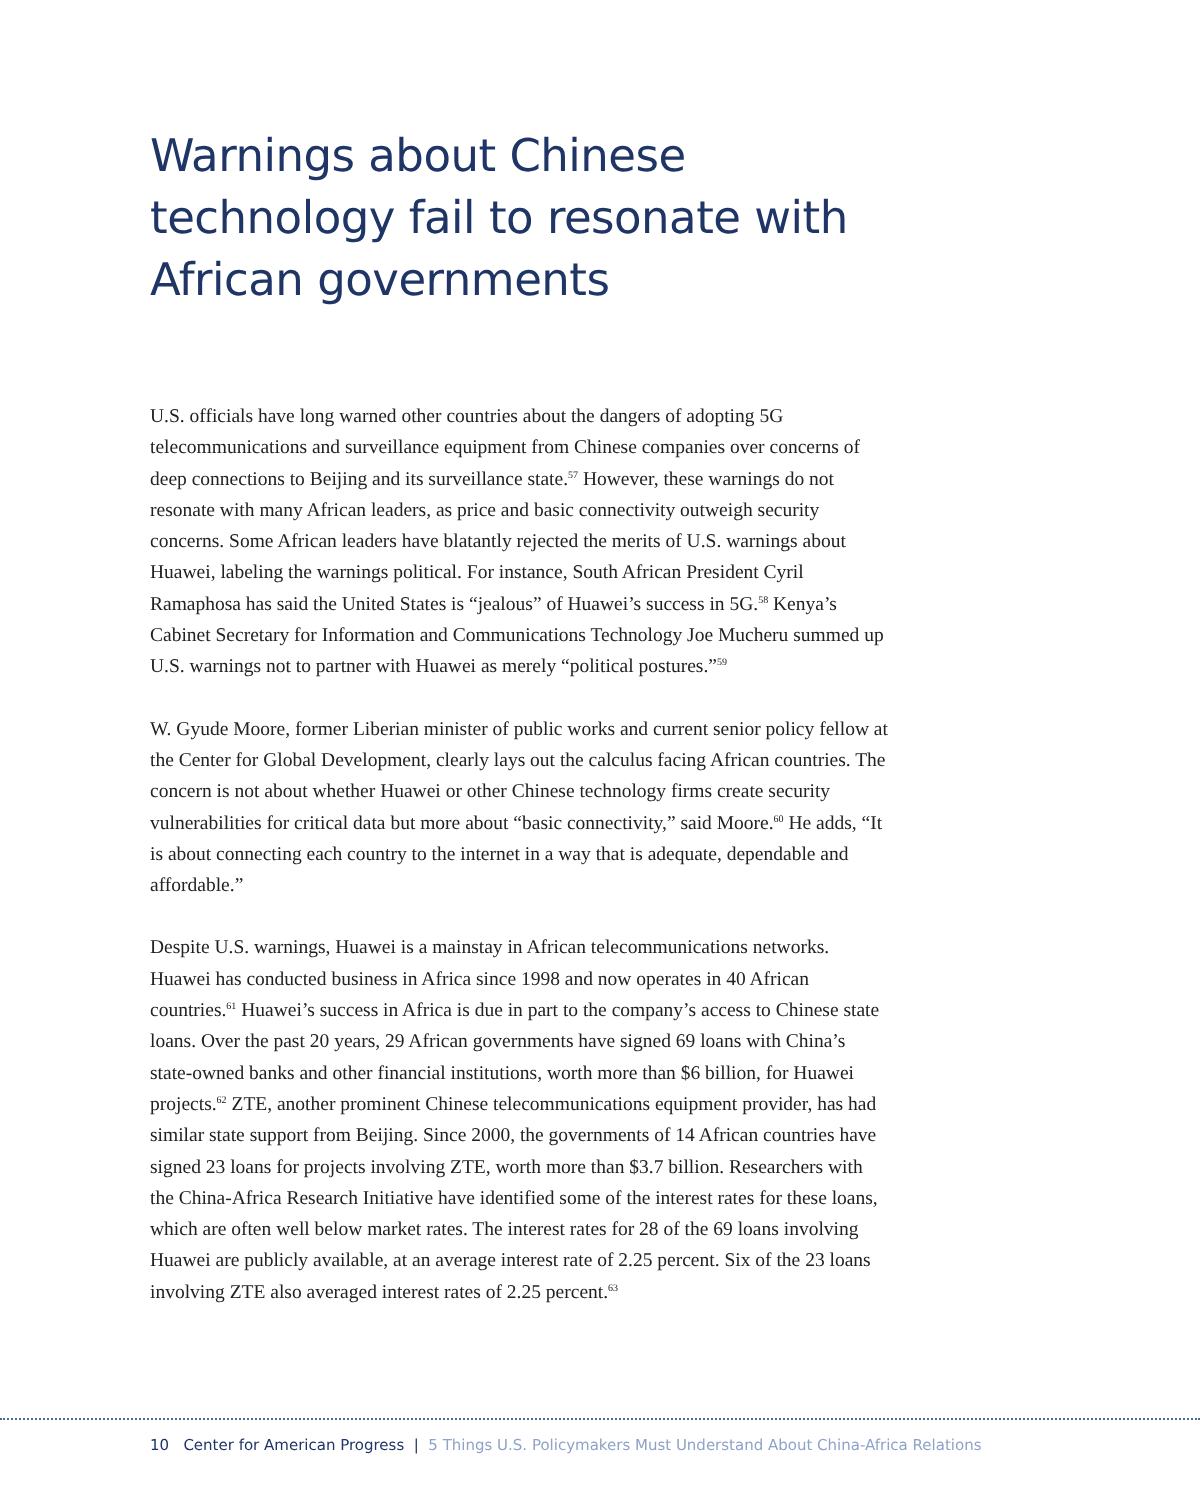Warnings about Chinese technology fail to resonate with African governments
U.S. officials have long warned other countries about the dangers of adopting 5G telecommunications and surveillance equipment from Chinese companies over concerns of deep connections to Beijing and its surveillance state.<sup>57</sup> However, these warnings do not resonate with many African leaders, as price and basic connectivity outweigh security concerns. Some African leaders have blatantly rejected the merits of U.S. warnings about Huawei, labeling the warnings political. For instance, South African President Cyril Ramaphosa has said the United States is “jealous” of Huawei’s success in 5G.<sup>58</sup> Kenya’s Cabinet Secretary for Information and Communications Technology Joe Mucheru summed up U.S. warnings not to partner with Huawei as merely “political postures.”<sup>59</sup>
W. Gyude Moore, former Liberian minister of public works and current senior policy fellow at the Center for Global Development, clearly lays out the calculus facing African countries. The concern is not about whether Huawei or other Chinese technology firms create security vulnerabilities for critical data but more about “basic connectivity,” said Moore.<sup>60</sup> He adds, “It is about connecting each country to the internet in a way that is adequate, dependable and affordable.”
Despite U.S. warnings, Huawei is a mainstay in African telecommunications networks. Huawei has conducted business in Africa since 1998 and now operates in 40 African countries.<sup>61</sup> Huawei’s success in Africa is due in part to the company’s access to Chinese state loans. Over the past 20 years, 29 African governments have signed 69 loans with China’s state-owned banks and other financial institutions, worth more than $6 billion, for Huawei projects.<sup>62</sup> ZTE, another prominent Chinese telecommunications equipment provider, has had similar state support from Beijing. Since 2000, the governments of 14 African countries have signed 23 loans for projects involving ZTE, worth more than $3.7 billion. Researchers with the China-Africa Research Initiative have identified some of the interest rates for these loans, which are often well below market rates. The interest rates for 28 of the 69 loans involving Huawei are publicly available, at an average interest rate of 2.25 percent. Six of the 23 loans involving ZTE also averaged interest rates of 2.25 percent.<sup>63</sup>
10 Center for American Progress | 5 Things U.S. Policymakers Must Understand About China-Africa Relations